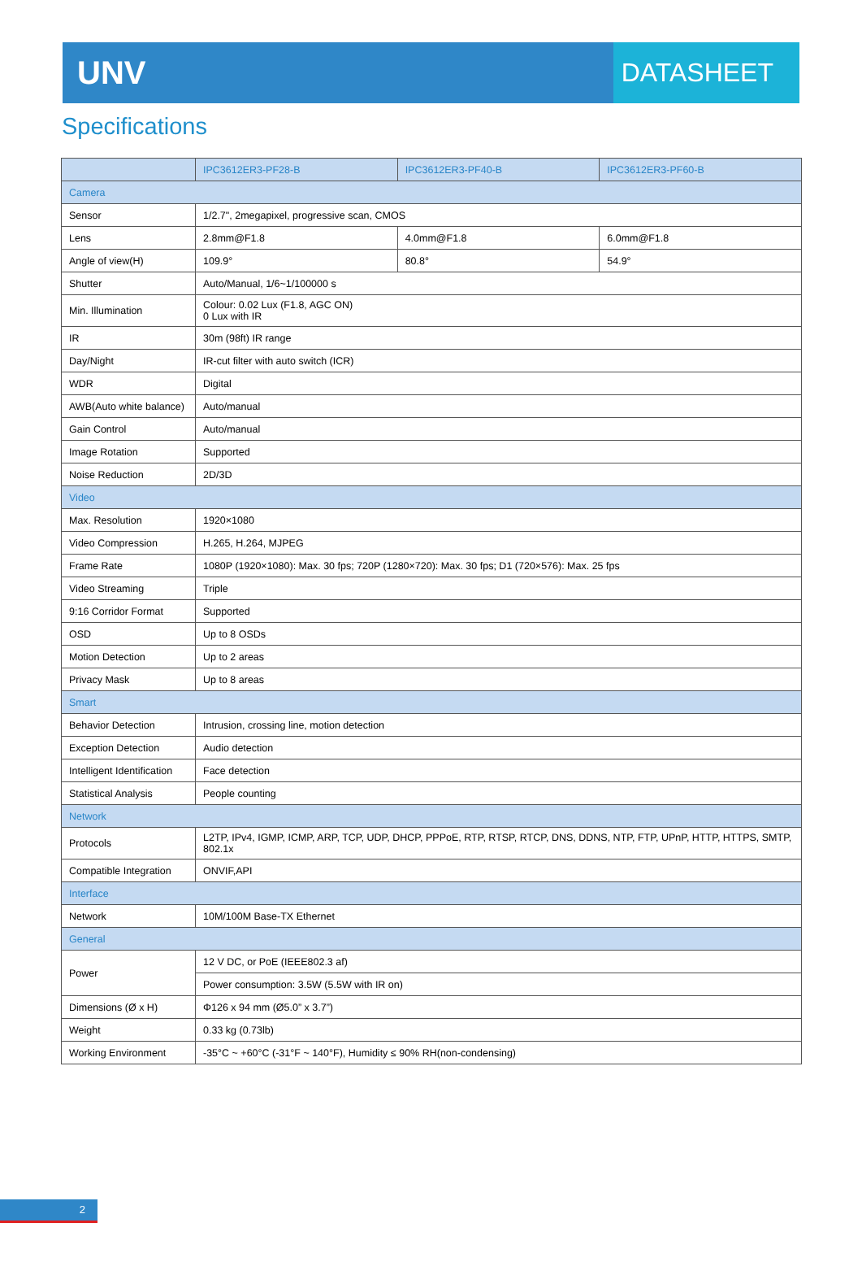UNV
DATASHEET
Specifications
| | IPC3612ER3-PF28-B | IPC3612ER3-PF40-B | IPC3612ER3-PF60-B |
| --- | --- | --- | --- |
| Camera | | | |
| Sensor | 1/2.7", 2megapixel, progressive scan, CMOS | | |
| Lens | 2.8mm@F1.8 | 4.0mm@F1.8 | 6.0mm@F1.8 |
| Angle of view(H) | 109.9° | 80.8° | 54.9° |
| Shutter | Auto/Manual, 1/6~1/100000 s | | |
| Min. Illumination | Colour: 0.02 Lux (F1.8, AGC ON) 0 Lux with IR | | |
| IR | 30m (98ft) IR range | | |
| Day/Night | IR-cut filter with auto switch (ICR) | | |
| WDR | Digital | | |
| AWB(Auto white balance) | Auto/manual | | |
| Gain Control | Auto/manual | | |
| Image Rotation | Supported | | |
| Noise Reduction | 2D/3D | | |
| Video | | | |
| Max. Resolution | 1920×1080 | | |
| Video Compression | H.265, H.264, MJPEG | | |
| Frame Rate | 1080P (1920×1080): Max. 30 fps; 720P (1280×720): Max. 30 fps; D1 (720×576): Max. 25 fps | | |
| Video Streaming | Triple | | |
| 9:16 Corridor Format | Supported | | |
| OSD | Up to 8 OSDs | | |
| Motion Detection | Up to 2 areas | | |
| Privacy Mask | Up to 8 areas | | |
| Smart | | | |
| Behavior Detection | Intrusion, crossing line, motion detection | | |
| Exception Detection | Audio detection | | |
| Intelligent Identification | Face detection | | |
| Statistical Analysis | People counting | | |
| Network | | | |
| Protocols | L2TP, IPv4, IGMP, ICMP, ARP, TCP, UDP, DHCP, PPPoE, RTP, RTSP, RTCP, DNS, DDNS, NTP, FTP, UPnP, HTTP, HTTPS, SMTP, 802.1x | | |
| Compatible Integration | ONVIF,API | | |
| Interface | | | |
| Network | 10M/100M Base-TX Ethernet | | |
| General | | | |
| Power | 12 V DC, or PoE (IEEE802.3 af) | | |
| | Power consumption: 3.5W (5.5W with IR on) | | |
| Dimensions (Ø x H) | Φ126 x 94 mm (Ø5.0” x 3.7”) | | |
| Weight | 0.33 kg (0.73lb) | | |
| Working Environment | -35°C ~ +60°C (-31°F ~ 140°F), Humidity ≤ 90% RH(non-condensing) | | |
2